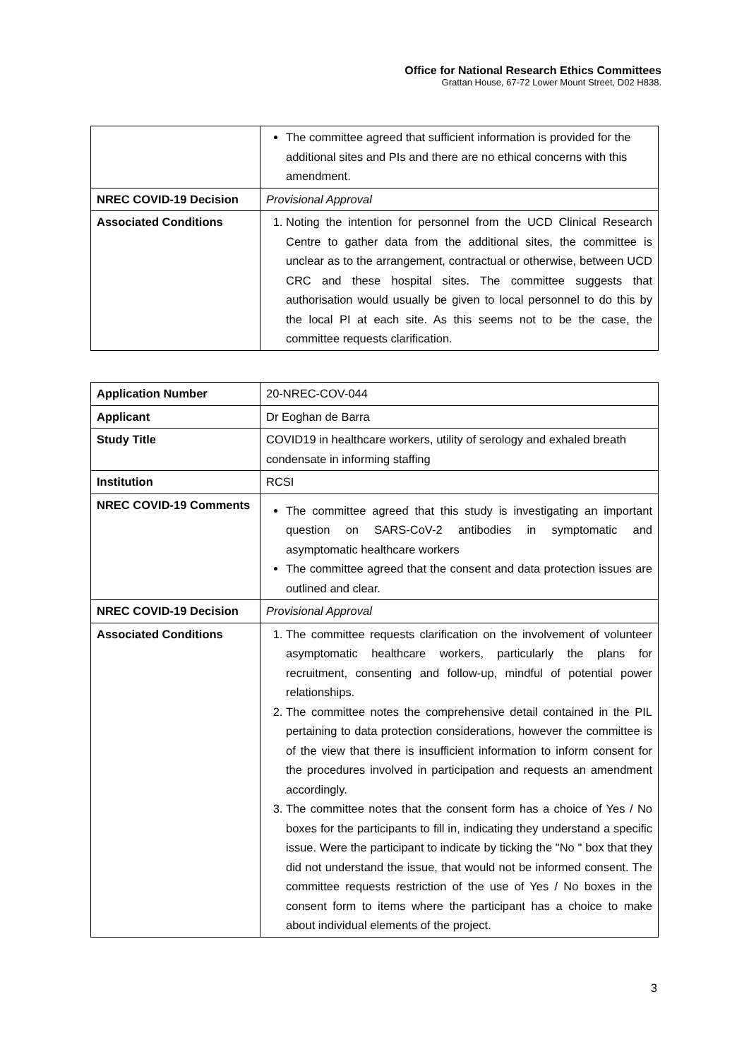Office for National Research Ethics Committees
Grattan House, 67-72 Lower Mount Street, D02 H838.
| | The committee agreed that sufficient information is provided for the additional sites and PIs and there are no ethical concerns with this amendment. |
| NREC COVID-19 Decision | Provisional Approval |
| Associated Conditions | 1. Noting the intention for personnel from the UCD Clinical Research Centre to gather data from the additional sites, the committee is unclear as to the arrangement, contractual or otherwise, between UCD CRC and these hospital sites. The committee suggests that authorisation would usually be given to local personnel to do this by the local PI at each site. As this seems not to be the case, the committee requests clarification. |
| Application Number | 20-NREC-COV-044 |
| Applicant | Dr Eoghan de Barra |
| Study Title | COVID19 in healthcare workers, utility of serology and exhaled breath condensate in informing staffing |
| Institution | RCSI |
| NREC COVID-19 Comments | The committee agreed that this study is investigating an important question on SARS-CoV-2 antibodies in symptomatic and asymptomatic healthcare workers The committee agreed that the consent and data protection issues are outlined and clear. |
| NREC COVID-19 Decision | Provisional Approval |
| Associated Conditions | 1. The committee requests clarification on the involvement of volunteer asymptomatic healthcare workers, particularly the plans for recruitment, consenting and follow-up, mindful of potential power relationships. 2. The committee notes the comprehensive detail contained in the PIL pertaining to data protection considerations, however the committee is of the view that there is insufficient information to inform consent for the procedures involved in participation and requests an amendment accordingly. 3. The committee notes that the consent form has a choice of Yes / No boxes for the participants to fill in, indicating they understand a specific issue. Were the participant to indicate by ticking the "No " box that they did not understand the issue, that would not be informed consent. The committee requests restriction of the use of Yes / No boxes in the consent form to items where the participant has a choice to make about individual elements of the project. |
3